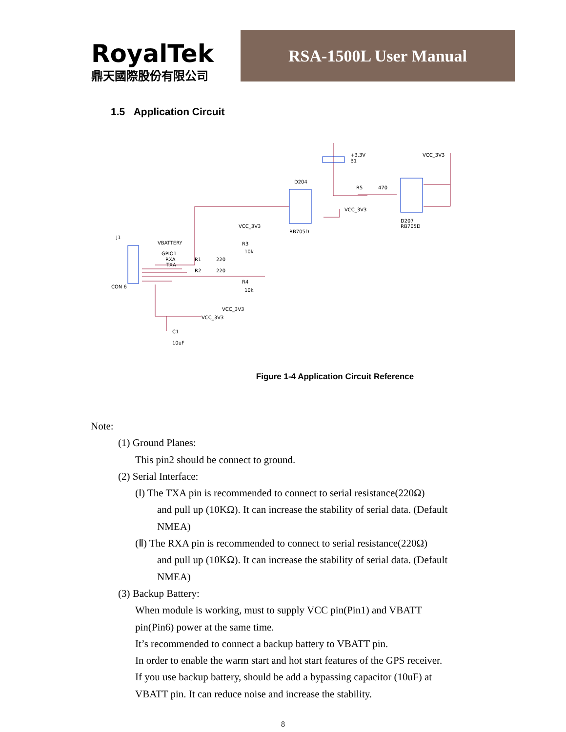RoyalTek
鼎天國際股份有限公司
RSA-1500L User Manual
1.5 Application Circuit
J1
CON 6
VBATTERY
GPIO1
RXA
TXA
R1
R2
220
220
R3
10k
R4
10k
VCC_3V3
VCC_3V3
VCC_3V3
C1
10uF
D204
RB705D
+3.3V
B1
VCC_3V3
R5
470
VCC_3V3
D207
RB705D
Figure 1-4 Application Circuit Reference
Note:
(1) Ground Planes:
This pin2 should be connect to ground.
(2) Serial Interface:
(Ⅰ) The TXA pin is recommended to connect to serial resistance(220Ω)
and pull up (10KΩ). It can increase the stability of serial data. (Default
NMEA)
(Ⅱ) The RXA pin is recommended to connect to serial resistance(220Ω)
and pull up (10KΩ). It can increase the stability of serial data. (Default
NMEA)
(3) Backup Battery:
When module is working, must to supply VCC pin(Pin1) and VBATT
pin(Pin6) power at the same time.
It’s recommended to connect a backup battery to VBATT pin.
In order to enable the warm start and hot start features of the GPS receiver.
If you use backup battery, should be add a bypassing capacitor (10uF) at
VBATT pin. It can reduce noise and increase the stability.
8